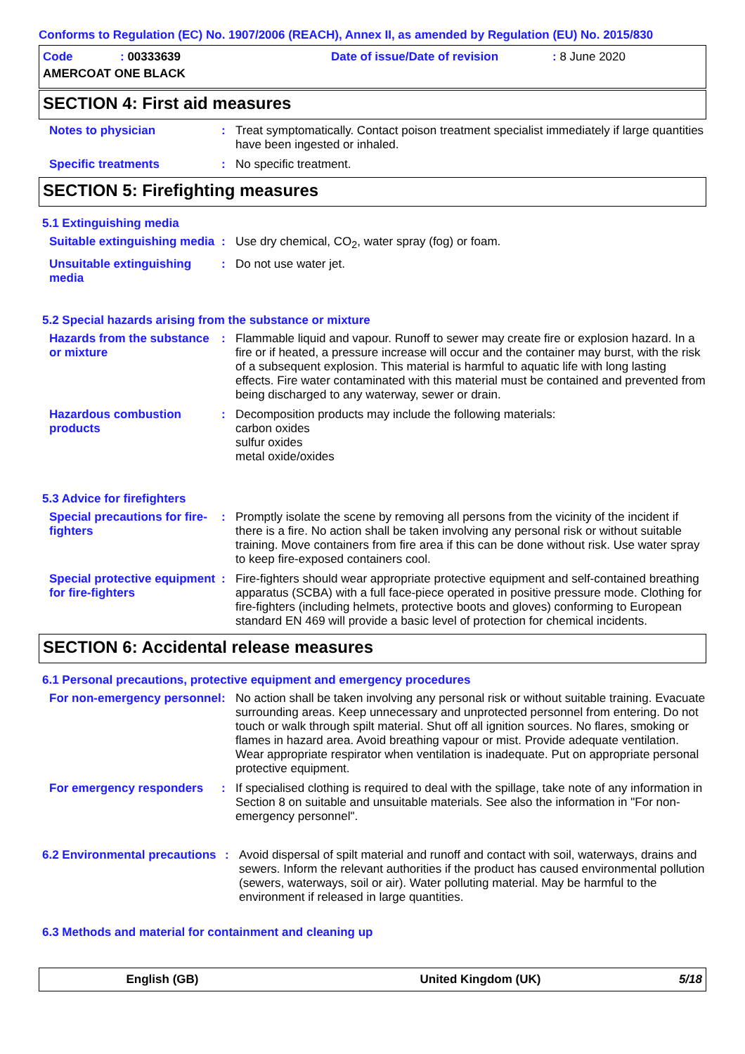Conforms to Regulation (EC) No. 1907/2006 (REACH), Annex II, as amended by Regulation (EU) No. 2015/830
| Code | : 00333639 | Date of issue/Date of revision | : 8 June 2020 |
| AMERCOAT ONE BLACK | | | |
SECTION 4: First aid measures
Notes to physician : Treat symptomatically. Contact poison treatment specialist immediately if large quantities have been ingested or inhaled.
Specific treatments : No specific treatment.
SECTION 5: Firefighting measures
5.1 Extinguishing media
Suitable extinguishing media
: Use dry chemical, CO<sub>2</sub>, water spray (fog) or foam.
Unsuitable extinguishing media
: Do not use water jet.
5.2 Special hazards arising from the substance or mixture
Hazards from the substance or mixture
: Flammable liquid and vapour. Runoff to sewer may create fire or explosion hazard. In a fire or if heated, a pressure increase will occur and the container may burst, with the risk of a subsequent explosion. This material is harmful to aquatic life with long lasting effects. Fire water contaminated with this material must be contained and prevented from being discharged to any waterway, sewer or drain.
Hazardous combustion products
: Decomposition products may include the following materials:
carbon oxides
sulfur oxides
metal oxide/oxides
5.3 Advice for firefighters
Special precautions for fire-fighters
: Promptly isolate the scene by removing all persons from the vicinity of the incident if there is a fire. No action shall be taken involving any personal risk or without suitable training. Move containers from fire area if this can be done without risk. Use water spray to keep fire-exposed containers cool.
Special protective equipment for fire-fighters
: Fire-fighters should wear appropriate protective equipment and self-contained breathing apparatus (SCBA) with a full face-piece operated in positive pressure mode. Clothing for fire-fighters (including helmets, protective boots and gloves) conforming to European standard EN 469 will provide a basic level of protection for chemical incidents.
SECTION 6: Accidental release measures
6.1 Personal precautions, protective equipment and emergency procedures
For non-emergency personnel
: No action shall be taken involving any personal risk or without suitable training. Evacuate surrounding areas. Keep unnecessary and unprotected personnel from entering. Do not touch or walk through spilt material. Shut off all ignition sources. No flares, smoking or flames in hazard area. Avoid breathing vapour or mist. Provide adequate ventilation. Wear appropriate respirator when ventilation is inadequate. Put on appropriate personal protective equipment.
For emergency responders : If specialised clothing is required to deal with the spillage, take note of any information in Section 8 on suitable and unsuitable materials. See also the information in "For non-emergency personnel".
6.2 Environmental precautions
: Avoid dispersal of spilt material and runoff and contact with soil, waterways, drains and sewers. Inform the relevant authorities if the product has caused environmental pollution (sewers, waterways, soil or air). Water polluting material. May be harmful to the environment if released in large quantities.
6.3 Methods and material for containment and cleaning up
English (GB) United Kingdom (UK) 5/18